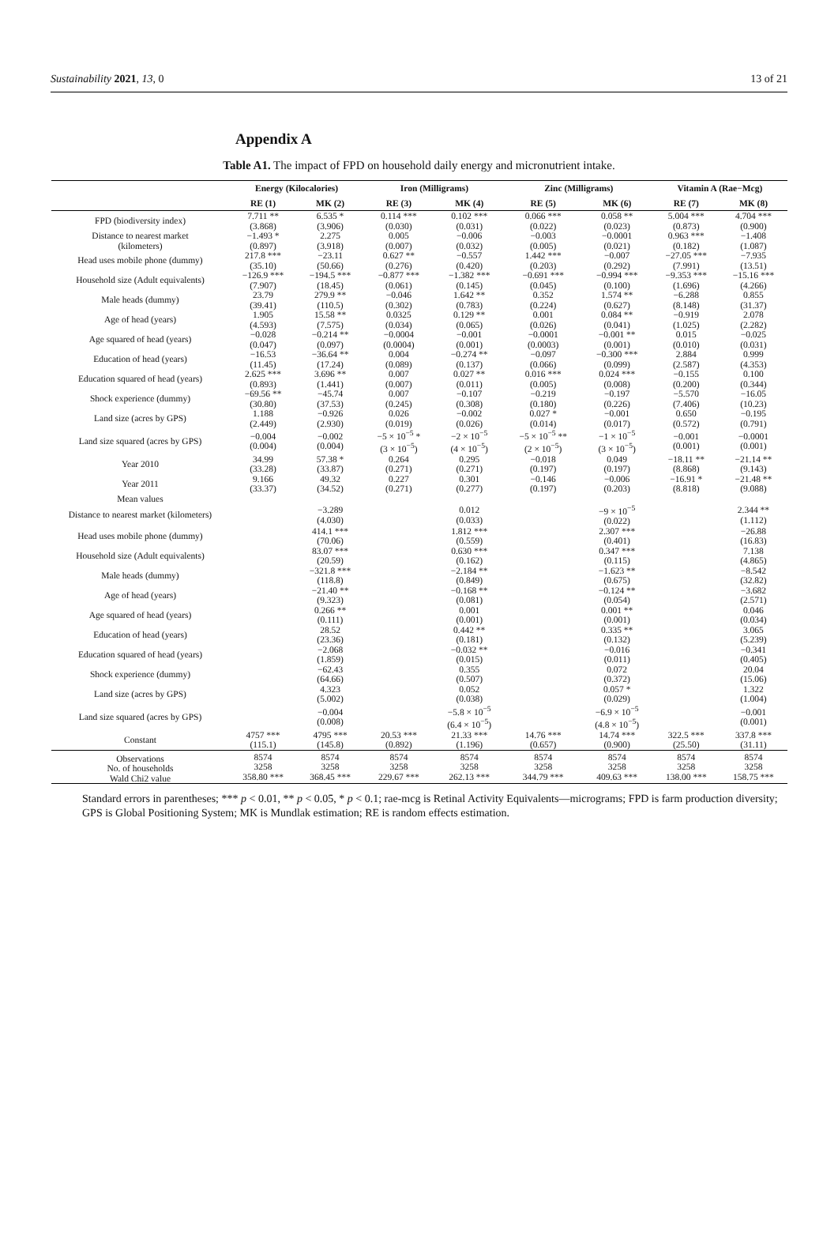Sustainability 2021, 13, 0 13 of 21
Appendix A
Table A1. The impact of FPD on household daily energy and micronutrient intake.
| | Energy (Kilocalories) | | Iron (Milligrams) | | Zinc (Milligrams) | | Vitamin A (Rae−Mcg) | |
| --- | --- | --- | --- | --- | --- | --- | --- | --- |
| | RE (1) | MK (2) | RE (3) | MK (4) | RE (5) | MK (6) | RE (7) | MK (8) |
| FPD (biodiversity index) | 7.711 ** (3.868) | 6.535 * (3.906) | 0.114 *** (0.030) | 0.102 *** (0.031) | 0.066 *** (0.022) | 0.058 ** (0.023) | 5.004 *** (0.873) | 4.704 *** (0.900) |
| Distance to nearest market (kilometers) | −1.493 * (0.897) | 2.275 (3.918) | 0.005 (0.007) | −0.006 (0.032) | −0.003 (0.005) | −0.0001 (0.021) | 0.963 *** (0.182) | −1.408 (1.087) |
| Head uses mobile phone (dummy) | 217.8 *** (35.10) | −23.11 (50.66) | 0.627 ** (0.276) | −0.557 (0.420) | 1.442 *** (0.203) | −0.007 (0.292) | −27.05 *** (7.991) | −7.935 (13.51) |
| Household size (Adult equivalents) | −126.9 *** (7.907) | −194.5 *** (18.45) | −0.877 *** (0.061) | −1.382 *** (0.145) | −0.691 *** (0.045) | −0.994 *** (0.100) | −9.353 *** (1.696) | −15.16 *** (4.266) |
| Male heads (dummy) | 23.79 (39.41) | 279.9 ** (110.5) | −0.046 (0.302) | 1.642 ** (0.783) | 0.352 (0.224) | 1.574 ** (0.627) | −6.288 (8.148) | 0.855 (31.37) |
| Age of head (years) | 1.905 (4.593) | 15.58 ** (7.575) | 0.0325 (0.034) | 0.129 ** (0.065) | 0.001 (0.026) | 0.084 ** (0.041) | −0.919 (1.025) | 2.078 (2.282) |
| Age squared of head (years) | −0.028 (0.047) | −0.214 ** (0.097) | −0.0004 (0.0004) | −0.001 (0.001) | −0.0001 (0.0003) | −0.001 ** (0.001) | 0.015 (0.010) | −0.025 (0.031) |
| Education of head (years) | −16.53 (11.45) | −36.64 ** (17.24) | 0.004 (0.089) | −0.274 ** (0.137) | −0.097 (0.066) | −0.300 *** (0.099) | 2.884 (2.587) | 0.999 (4.353) |
| Education squared of head (years) | 2.625 *** (0.893) | 3.696 ** (1.441) | 0.007 (0.007) | 0.027 ** (0.011) | 0.016 *** (0.005) | 0.024 *** (0.008) | −0.155 (0.200) | 0.100 (0.344) |
| Shock experience (dummy) | −69.56 ** (30.80) | −45.74 (37.53) | 0.007 (0.245) | −0.107 (0.308) | −0.219 (0.180) | −0.197 (0.226) | −5.570 (7.406) | −16.05 (10.23) |
| Land size (acres by GPS) | 1.188 (2.449) | −0.926 (2.930) | 0.026 (0.019) | −0.002 (0.026) | 0.027 * (0.014) | −0.001 (0.017) | 0.650 (0.572) | −0.195 (0.791) |
| Land size squared (acres by GPS) | −0.004 (0.004) | −0.002 (0.004) | −5 × 10<sup>−5</sup> * (3 × 10<sup>−5</sup>) | −2 × 10<sup>−5</sup> (4 × 10<sup>−5</sup>) | −5 × 10<sup>−5</sup> ** (2 × 10<sup>−5</sup>) | −1 × 10<sup>−5</sup> (3 × 10<sup>−5</sup>) | −0.001 (0.001) | −0.0001 (0.001) |
| Year 2010 | 34.99 (33.28) | 57.38 * (33.87) | 0.264 (0.271) | 0.295 (0.271) | −0.018 (0.197) | 0.049 (0.197) | −18.11 ** (8.868) | −21.14 ** (9.143) |
| Year 2011 | 9.166 (33.37) | 49.32 (34.52) | 0.227 (0.271) | 0.301 (0.277) | −0.146 (0.197) | −0.006 (0.203) | −16.91 * (8.818) | −21.48 ** (9.088) |
| Mean values | | | | | | | | |
| Distance to nearest market (kilometers) | | −3.289 (4.030) | | 0.012 (0.033) | | −9 × 10<sup>−5</sup> (0.022) | | 2.344 ** (1.112) |
| Head uses mobile phone (dummy) | | 414.1 *** (70.06) | | 1.812 *** (0.559) | | 2.307 *** (0.401) | | −26.88 (16.83) |
| Household size (Adult equivalents) | | 83.07 *** (20.59) | | 0.630 *** (0.162) | | 0.347 *** (0.115) | | 7.138 (4.865) |
| Male heads (dummy) | | −321.8 *** (118.8) | | −2.184 ** (0.849) | | −1.623 ** (0.675) | | −8.542 (32.82) |
| Age of head (years) | | −21.40 ** (9.323) | | −0.168 ** (0.081) | | −0.124 ** (0.054) | | −3.682 (2.571) |
| Age squared of head (years) | | 0.266 ** (0.111) | | 0.001 (0.001) | | 0.001 ** (0.001) | | 0.046 (0.034) |
| Education of head (years) | | 28.52 (23.36) | | 0.442 ** (0.181) | | 0.335 ** (0.132) | | 3.065 (5.239) |
| Education squared of head (years) | | −2.068 (1.859) | | −0.032 ** (0.015) | | −0.016 (0.011) | | −0.341 (0.405) |
| Shock experience (dummy) | | −62.43 (64.66) | | 0.355 (0.507) | | 0.072 (0.372) | | 20.04 (15.06) |
| Land size (acres by GPS) | | 4.323 (5.002) | | 0.052 (0.038) | | 0.057 * (0.029) | | 1.322 (1.004) |
| Land size squared (acres by GPS) | | −0.004 (0.008) | | −5.8 × 10<sup>−5</sup> (6.4 × 10<sup>−5</sup>) | | −6.9 × 10<sup>−5</sup> (4.8 × 10<sup>−5</sup>) | | −0.001 (0.001) |
| Constant | 4757 *** (115.1) | 4795 *** (145.8) | 20.53 *** (0.892) | 21.33 *** (1.196) | 14.76 *** (0.657) | 14.74 *** (0.900) | 322.5 *** (25.50) | 337.8 *** (31.11) |
| Observations No. of households Wald Chi2 value | 8574 3258 358.80 *** | 8574 3258 368.45 *** | 8574 3258 229.67 *** | 8574 3258 262.13 *** | 8574 3258 344.79 *** | 8574 3258 409.63 *** | 8574 3258 138.00 *** | 8574 3258 158.75 *** |
Standard errors in parentheses; *** p < 0.01, ** p < 0.05, * p < 0.1; rae-mcg is Retinal Activity Equivalents—micrograms; FPD is farm production diversity; GPS is Global Positioning System; MK is Mundlak estimation; RE is random effects estimation.